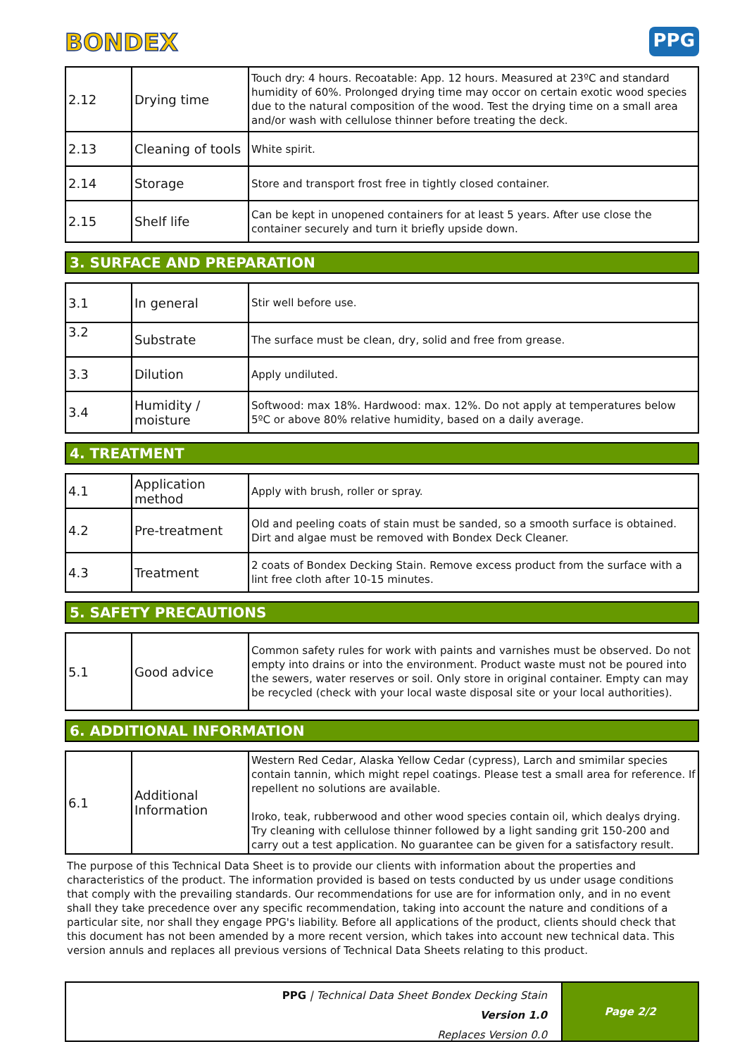BONDEX
PPG
| 2.12 | Drying time | Touch dry: 4 hours. Recoatable: App. 12 hours. Measured at 23ºC and standard humidity of 60%. Prolonged drying time may occor on certain exotic wood species due to the natural composition of the wood. Test the drying time on a small area and/or wash with cellulose thinner before treating the deck. |
| 2.13 | Cleaning of tools | White spirit. |
| 2.14 | Storage | Store and transport frost free in tightly closed container. |
| 2.15 | Shelf life | Can be kept in unopened containers for at least 5 years. After use close the container securely and turn it briefly upside down. |
3. SURFACE AND PREPARATION
| 3.1 | In general | Stir well before use. |
| 3.2 | Substrate | The surface must be clean, dry, solid and free from grease. |
| 3.3 | Dilution | Apply undiluted. |
| 3.4 | Humidity / moisture | Softwood: max 18%. Hardwood: max. 12%. Do not apply at temperatures below 5ºC or above 80% relative humidity, based on a daily average. |
4. TREATMENT
| 4.1 | Application method | Apply with brush, roller or spray. |
| 4.2 | Pre-treatment | Old and peeling coats of stain must be sanded, so a smooth surface is obtained. Dirt and algae must be removed with Bondex Deck Cleaner. |
| 4.3 | Treatment | 2 coats of Bondex Decking Stain. Remove excess product from the surface with a lint free cloth after 10-15 minutes. |
5. SAFETY PRECAUTIONS
| 5.1 | Good advice | Common safety rules for work with paints and varnishes must be observed. Do not empty into drains or into the environment. Product waste must not be poured into the sewers, water reserves or soil. Only store in original container. Empty can may be recycled (check with your local waste disposal site or your local authorities). |
6. ADDITIONAL INFORMATION
| 6.1 | Additional Information | Western Red Cedar, Alaska Yellow Cedar (cypress), Larch and smimilar species contain tannin, which might repel coatings. Please test a small area for reference. If repellent no solutions are available. Iroko, teak, rubberwood and other wood species contain oil, which dealys drying. Try cleaning with cellulose thinner followed by a light sanding grit 150-200 and carry out a test application. No guarantee can be given for a satisfactory result. |
The purpose of this Technical Data Sheet is to provide our clients with information about the properties and characteristics of the product. The information provided is based on tests conducted by us under usage conditions that comply with the prevailing standards. Our recommendations for use are for information only, and in no event shall they take precedence over any specific recommendation, taking into account the nature and conditions of a particular site, nor shall they engage PPG's liability. Before all applications of the product, clients should check that this document has not been amended by a more recent version, which takes into account new technical data. This version annuls and replaces all previous versions of Technical Data Sheets relating to this product.
PPG | Technical Data Sheet Bondex Decking Stain
Version 1.0
Replaces Version 0.0
Page 2/2